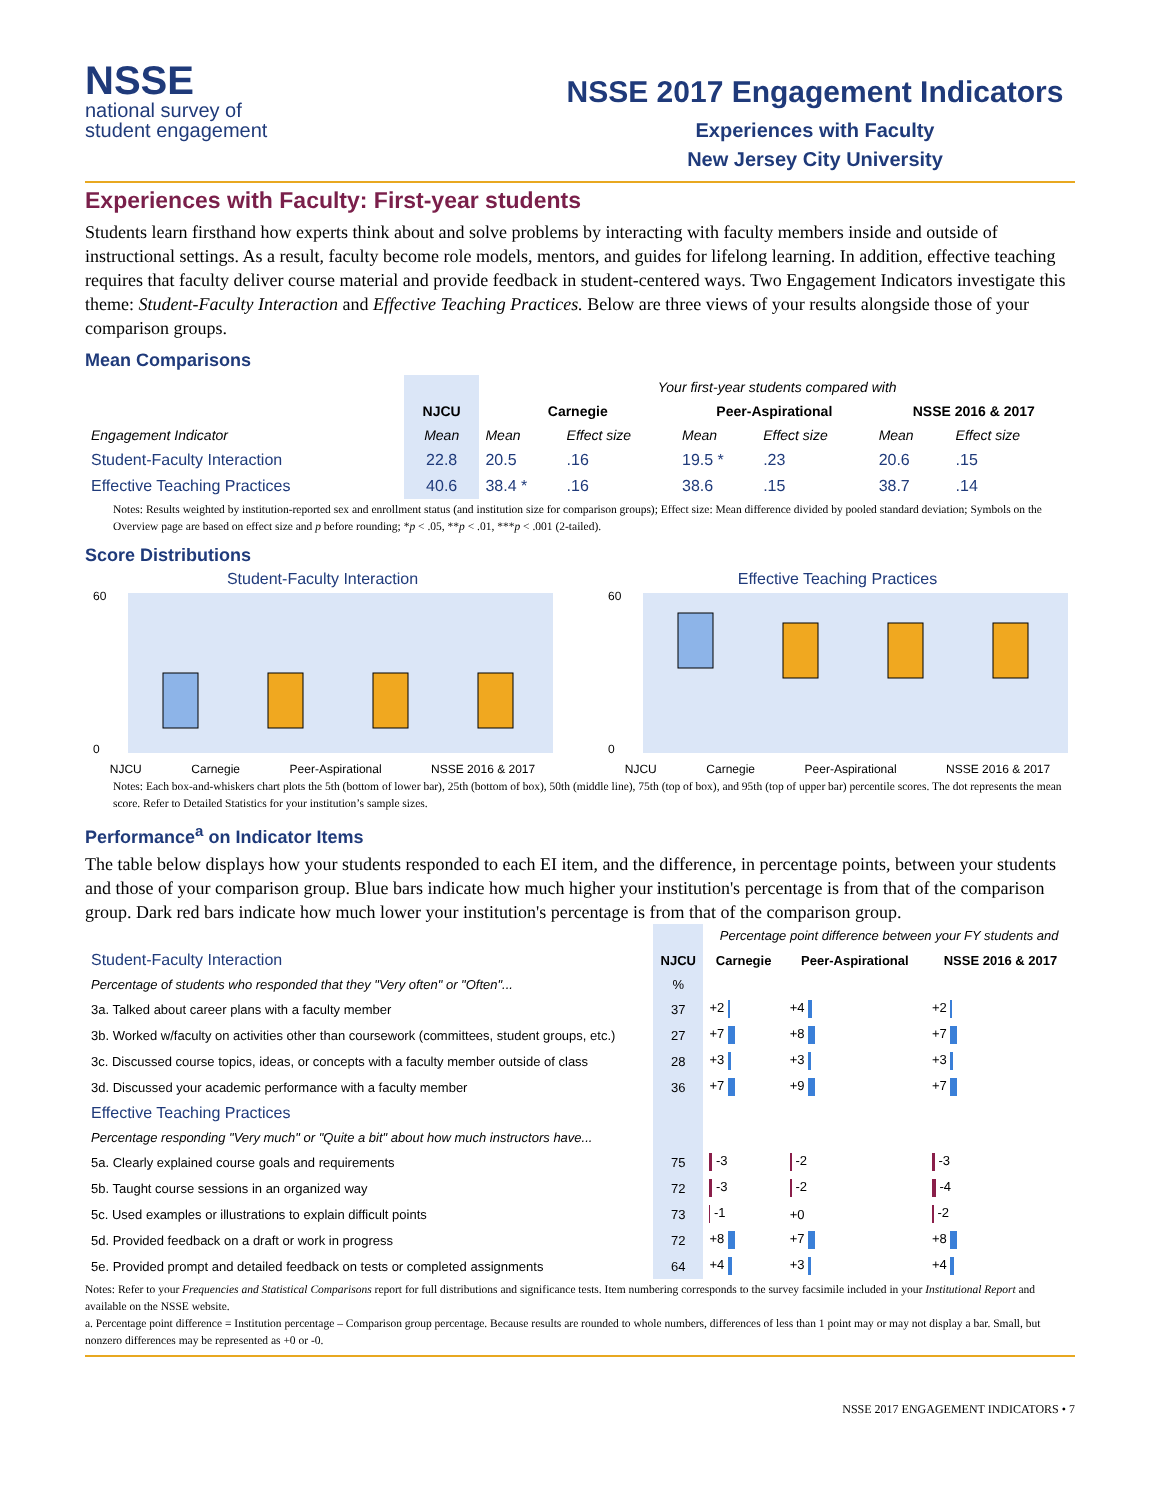NSSE
national survey of
student engagement
NSSE 2017 Engagement Indicators
Experiences with Faculty
New Jersey City University
Experiences with Faculty: First-year students
Students learn firsthand how experts think about and solve problems by interacting with faculty members inside and outside of instructional settings. As a result, faculty become role models, mentors, and guides for lifelong learning. In addition, effective teaching requires that faculty deliver course material and provide feedback in student-centered ways. Two Engagement Indicators investigate this theme: Student-Faculty Interaction and Effective Teaching Practices. Below are three views of your results alongside those of your comparison groups.
Mean Comparisons
| | | Your first-year students compared with | | | | | |
| --- | --- | --- | --- | --- | --- | --- | --- |
| | NJCU | Carnegie | | Peer-Aspirational | | NSSE 2016 & 2017 | |
| Engagement Indicator | Mean | Mean | Effect size | Mean | Effect size | Mean | Effect size |
| Student-Faculty Interaction | 22.8 | 20.5 | .16 | 19.5 * | .23 | 20.6 | .15 |
| Effective Teaching Practices | 40.6 | 38.4 * | .16 | 38.6 | .15 | 38.7 | .14 |
Notes: Results weighted by institution-reported sex and enrollment status (and institution size for comparison groups); Effect size: Mean difference divided by pooled standard deviation; Symbols on the Overview page are based on effect size and p before rounding; *p < .05, **p < .01, ***p < .001 (2-tailed).
Score Distributions
Student-Faculty Interaction
60
0
NJCU Carnegie Peer-Aspirational NSSE 2016 & 2017
Effective Teaching Practices
60
0
NJCU Carnegie Peer-Aspirational NSSE 2016 & 2017
Notes: Each box-and-whiskers chart plots the 5th (bottom of lower bar), 25th (bottom of box), 50th (middle line), 75th (top of box), and 95th (top of upper bar) percentile scores. The dot represents the mean score. Refer to Detailed Statistics for your institution’s sample sizes.
Performance<sup>a</sup> on Indicator Items
The table below displays how your students responded to each EI item, and the difference, in percentage points, between your students and those of your comparison group. Blue bars indicate how much higher your institution's percentage is from that of the comparison group. Dark red bars indicate how much lower your institution's percentage is from that of the comparison group.
| | | Percentage point difference between your FY students and | | |
| --- | --- | --- | --- | --- |
| Student-Faculty Interaction | NJCU | Carnegie | Peer-Aspirational | NSSE 2016 & 2017 |
| Percentage of students who responded that they "Very often" or "Often"... | % | | | |
| 3a. Talked about career plans with a faculty member | 37 | +2 | +4 | +2 |
| 3b. Worked w/faculty on activities other than coursework (committees, student groups, etc.) | 27 | +7 | +8 | +7 |
| 3c. Discussed course topics, ideas, or concepts with a faculty member outside of class | 28 | +3 | +3 | +3 |
| 3d. Discussed your academic performance with a faculty member | 36 | +7 | +9 | +7 |
| Effective Teaching Practices | | | | |
| Percentage responding "Very much" or "Quite a bit" about how much instructors have... | | | | |
| 5a. Clearly explained course goals and requirements | 75 | -3 | -2 | -3 |
| 5b. Taught course sessions in an organized way | 72 | -3 | -2 | -4 |
| 5c. Used examples or illustrations to explain difficult points | 73 | -1 | +0 | -2 |
| 5d. Provided feedback on a draft or work in progress | 72 | +8 | +7 | +8 |
| 5e. Provided prompt and detailed feedback on tests or completed assignments | 64 | +4 | +3 | +4 |
Notes: Refer to your Frequencies and Statistical Comparisons report for full distributions and significance tests. Item numbering corresponds to the survey facsimile included in your Institutional Report and available on the NSSE website.
a. Percentage point difference = Institution percentage – Comparison group percentage. Because results are rounded to whole numbers, differences of less than 1 point may or may not display a bar. Small, but nonzero differences may be represented as +0 or -0.
NSSE 2017 ENGAGEMENT INDICATORS • 7